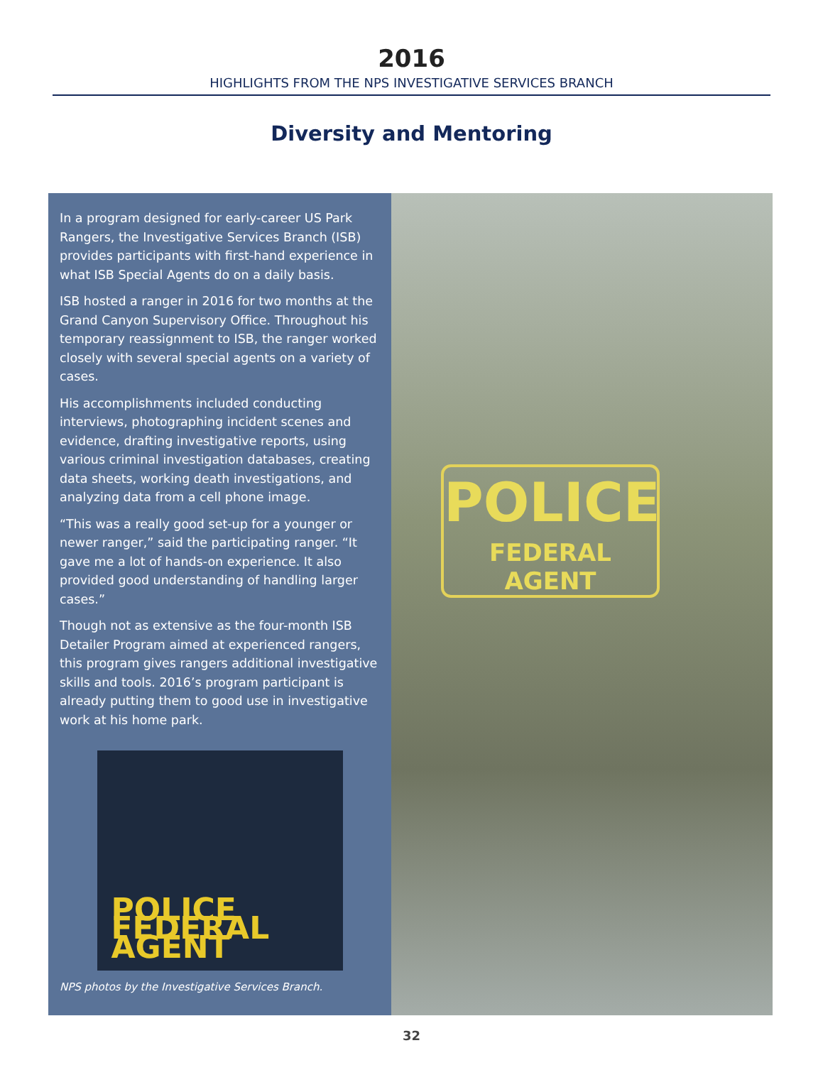2016
HIGHLIGHTS FROM THE NPS INVESTIGATIVE SERVICES BRANCH
Diversity and Mentoring
In a program designed for early-career US Park Rangers, the Investigative Services Branch (ISB) provides participants with first-hand experience in what ISB Special Agents do on a daily basis.
ISB hosted a ranger in 2016 for two months at the Grand Canyon Supervisory Office. Throughout his temporary reassignment to ISB, the ranger worked closely with several special agents on a variety of cases.
His accomplishments included conducting interviews, photographing incident scenes and evidence, drafting investigative reports, using various criminal investigation databases, creating data sheets, working death investigations, and analyzing data from a cell phone image.
“This was a really good set-up for a younger or newer ranger,” said the participating ranger. “It gave me a lot of hands-on experience. It also provided good understanding of handling larger cases.”
Though not as extensive as the four-month ISB Detailer Program aimed at experienced rangers, this program gives rangers additional investigative skills and tools. 2016’s program participant is already putting them to good use in investigative work at his home park.
POLICE FEDERAL AGENT
NPS photos by the Investigative Services Branch.
POLICE
FEDERAL AGENT
32